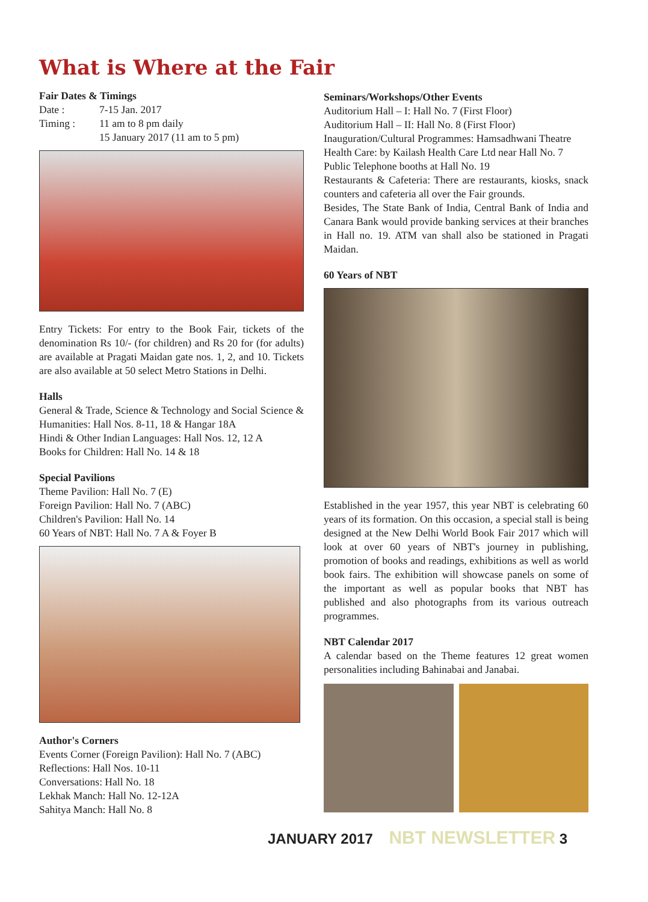What is Where at the Fair
Fair Dates & Timings
| Date : | 7-15 Jan. 2017 |
| Timing : | 11 am to 8 pm daily 15 January 2017 (11 am to 5 pm) |
Entry Tickets: For entry to the Book Fair, tickets of the denomination Rs 10/- (for children) and Rs 20 for (for adults) are available at Pragati Maidan gate nos. 1, 2, and 10. Tickets are also available at 50 select Metro Stations in Delhi.
Halls
General & Trade, Science & Technology and Social Science & Humanities: Hall Nos. 8-11, 18 & Hangar 18A
Hindi & Other Indian Languages: Hall Nos. 12, 12 A
Books for Children: Hall No. 14 & 18
Special Pavilions
Theme Pavilion: Hall No. 7 (E)
Foreign Pavilion: Hall No. 7 (ABC)
Children's Pavilion: Hall No. 14
60 Years of NBT: Hall No. 7 A & Foyer B
Author's Corners
Events Corner (Foreign Pavilion): Hall No. 7 (ABC)
Reflections: Hall Nos. 10-11
Conversations: Hall No. 18
Lekhak Manch: Hall No. 12-12A
Sahitya Manch: Hall No. 8
Seminars/Workshops/Other Events
Auditorium Hall – I: Hall No. 7 (First Floor)
Auditorium Hall – II: Hall No. 8 (First Floor)
Inauguration/Cultural Programmes: Hamsadhwani Theatre
Health Care: by Kailash Health Care Ltd near Hall No. 7
Public Telephone booths at Hall No. 19
Restaurants & Cafeteria: There are restaurants, kiosks, snack counters and cafeteria all over the Fair grounds.
Besides, The State Bank of India, Central Bank of India and Canara Bank would provide banking services at their branches in Hall no. 19. ATM van shall also be stationed in Pragati Maidan.
60 Years of NBT
Established in the year 1957, this year NBT is celebrating 60 years of its formation. On this occasion, a special stall is being designed at the New Delhi World Book Fair 2017 which will look at over 60 years of NBT's journey in publishing, promotion of books and readings, exhibitions as well as world book fairs. The exhibition will showcase panels on some of the important as well as popular books that NBT has published and also photographs from its various outreach programmes.
NBT Calendar 2017
A calendar based on the Theme features 12 great women personalities including Bahinabai and Janabai.
JANUARY 2017 NBT NEWSLETTER 3